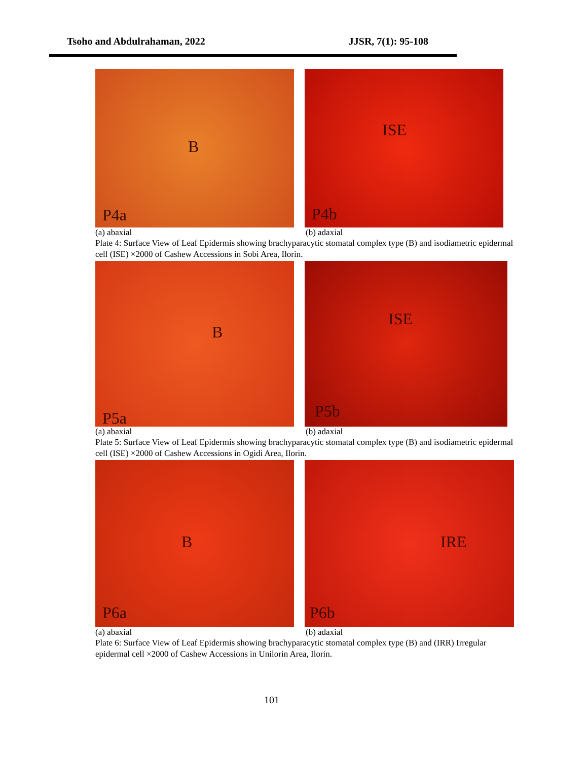Tsoho and Abdulrahaman, 2022 JJSR, 7(1): 95-108
B
P4a
ISE
P4b
(a) abaxial (b) adaxial
Plate 4: Surface View of Leaf Epidermis showing brachyparacytic stomatal complex type (B) and isodiametric epidermal cell (ISE) ×2000 of Cashew Accessions in Sobi Area, Ilorin.
B
P5a
ISE
P5b
(a) abaxial (b) adaxial
Plate 5: Surface View of Leaf Epidermis showing brachyparacytic stomatal complex type (B) and isodiametric epidermal cell (ISE) ×2000 of Cashew Accessions in Ogidi Area, Ilorin.
B
P6a
IRE
P6b
(a) abaxial (b) adaxial
Plate 6: Surface View of Leaf Epidermis showing brachyparacytic stomatal complex type (B) and (IRR) Irregular epidermal cell ×2000 of Cashew Accessions in Unilorin Area, Ilorin.
101